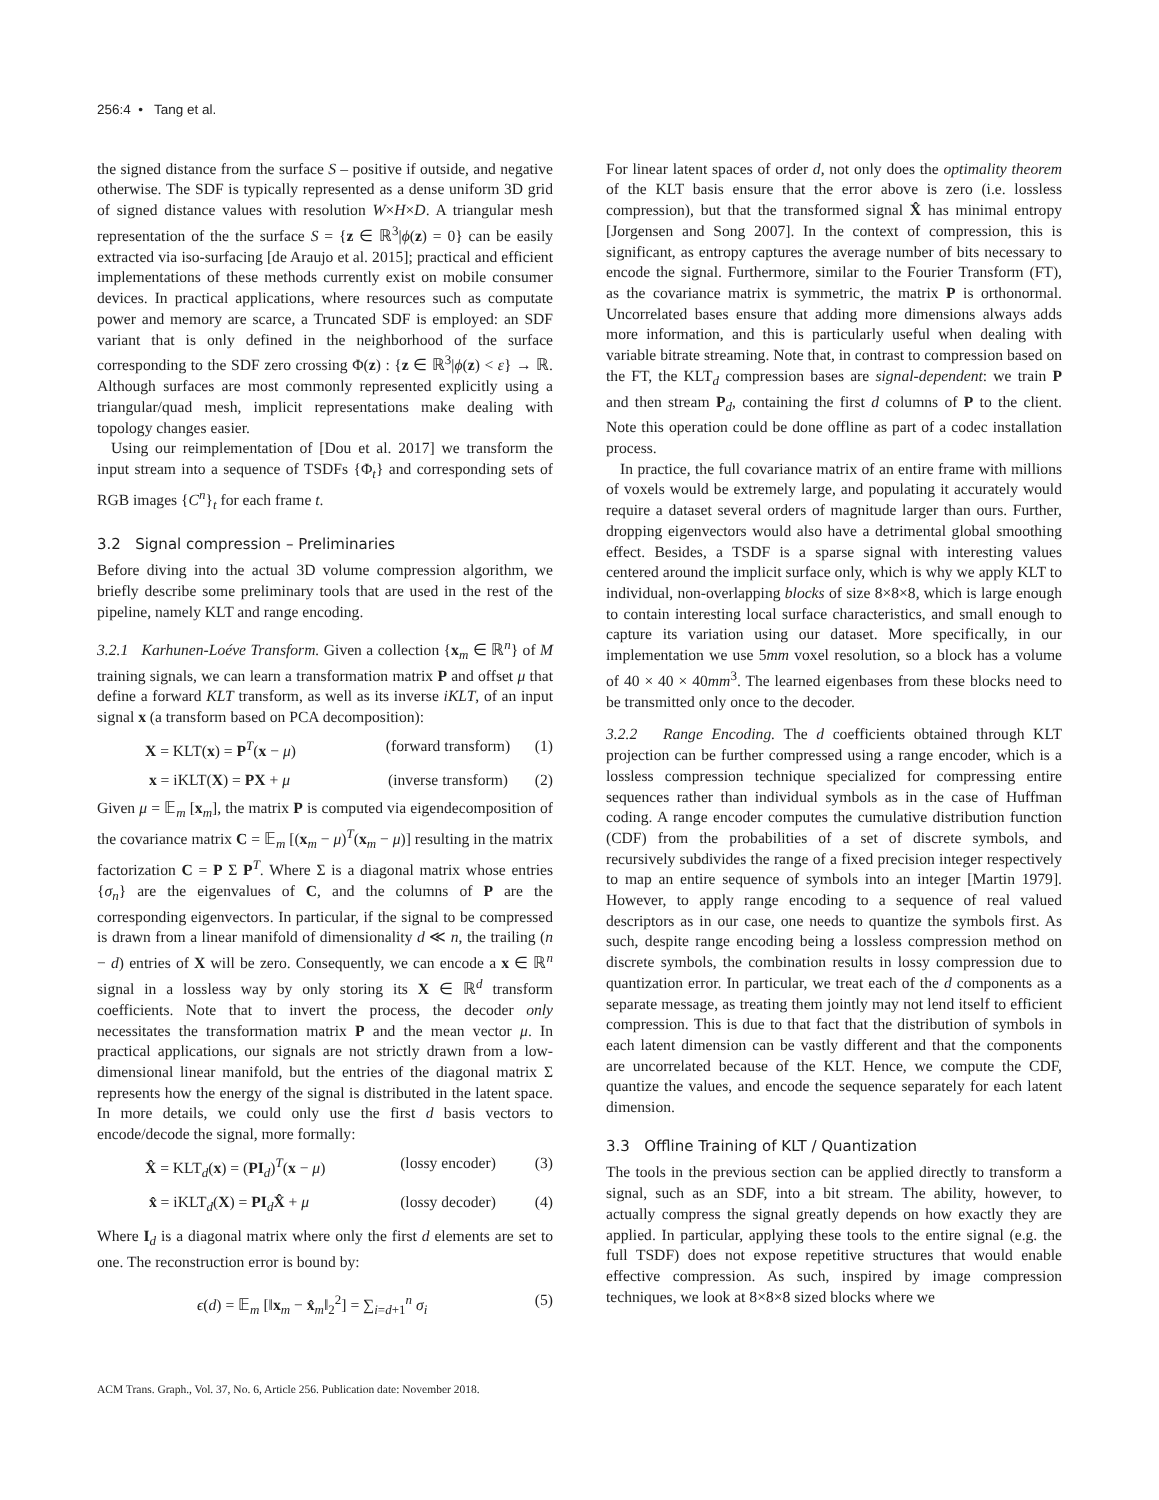256:4 • Tang et al.
the signed distance from the surface S – positive if outside, and negative otherwise. The SDF is typically represented as a dense uniform 3D grid of signed distance values with resolution W×H×D. A triangular mesh representation of the the surface S = {z ∈ ℝ<sup>3</sup>|ϕ(z) = 0} can be easily extracted via iso-surfacing [de Araujo et al. 2015]; practical and efficient implementations of these methods currently exist on mobile consumer devices. In practical applications, where resources such as computate power and memory are scarce, a Truncated SDF is employed: an SDF variant that is only defined in the neighborhood of the surface corresponding to the SDF zero crossing Φ(z) : {z ∈ ℝ<sup>3</sup>|ϕ(z) < ε} → ℝ. Although surfaces are most commonly represented explicitly using a triangular/quad mesh, implicit representations make dealing with topology changes easier.
Using our reimplementation of [Dou et al. 2017] we transform the input stream into a sequence of TSDFs {Φ<sub>t</sub>} and corresponding sets of RGB images {C<sup>n</sup>}<sub>t</sub> for each frame t.
3.2 Signal compression – Preliminaries
Before diving into the actual 3D volume compression algorithm, we briefly describe some preliminary tools that are used in the rest of the pipeline, namely KLT and range encoding.
3.2.1 Karhunen-Loéve Transform. Given a collection {x<sub>m</sub> ∈ ℝ<sup>n</sup>} of M training signals, we can learn a transformation matrix P and offset μ that define a forward KLT transform, as well as its inverse iKLT, of an input signal x (a transform based on PCA decomposition):
X = KLT(x) = P<sup>T</sup>(x − μ) (forward transform) (1)
x = iKLT(X) = PX + μ (inverse transform) (2)
Given μ = 𝔼<sub>m</sub> [x<sub>m</sub>], the matrix P is computed via eigendecomposition of the covariance matrix C = 𝔼<sub>m</sub> [(x<sub>m</sub> − μ)<sup>T</sup>(x<sub>m</sub> − μ)] resulting in the matrix factorization C = P Σ P<sup>T</sup>. Where Σ is a diagonal matrix whose entries {σ<sub>n</sub>} are the eigenvalues of C, and the columns of P are the corresponding eigenvectors. In particular, if the signal to be compressed is drawn from a linear manifold of dimensionality d ≪ n, the trailing (n − d) entries of X will be zero. Consequently, we can encode a x ∈ ℝ<sup>n</sup> signal in a lossless way by only storing its X ∈ ℝ<sup>d</sup> transform coefficients. Note that to invert the process, the decoder only necessitates the transformation matrix P and the mean vector μ. In practical applications, our signals are not strictly drawn from a low-dimensional linear manifold, but the entries of the diagonal matrix Σ represents how the energy of the signal is distributed in the latent space. In more details, we could only use the first d basis vectors to encode/decode the signal, more formally:
X̂ = KLT<sub>d</sub>(x) = (PI<sub>d</sub>)<sup>T</sup>(x − μ) (lossy encoder) (3)
x̂ = iKLT<sub>d</sub>(X) = PI<sub>d</sub>X̂ + μ (lossy decoder) (4)
Where I<sub>d</sub> is a diagonal matrix where only the first d elements are set to one. The reconstruction error is bound by:
ϵ(d) = 𝔼<sub>m</sub> [‖x<sub>m</sub> − x̂<sub>m</sub>‖<sub>2</sub><sup>2</sup>] = ∑<sub>i=d+1</sub><sup>n</sup> σ<sub>i</sub> (5)
For linear latent spaces of order d, not only does the optimality theorem of the KLT basis ensure that the error above is zero (i.e. lossless compression), but that the transformed signal X̂ has minimal entropy [Jorgensen and Song 2007]. In the context of compression, this is significant, as entropy captures the average number of bits necessary to encode the signal. Furthermore, similar to the Fourier Transform (FT), as the covariance matrix is symmetric, the matrix P is orthonormal. Uncorrelated bases ensure that adding more dimensions always adds more information, and this is particularly useful when dealing with variable bitrate streaming. Note that, in contrast to compression based on the FT, the KLT<sub>d</sub> compression bases are signal-dependent: we train P and then stream P<sub>d</sub>, containing the first d columns of P to the client. Note this operation could be done offline as part of a codec installation process.
In practice, the full covariance matrix of an entire frame with millions of voxels would be extremely large, and populating it accurately would require a dataset several orders of magnitude larger than ours. Further, dropping eigenvectors would also have a detrimental global smoothing effect. Besides, a TSDF is a sparse signal with interesting values centered around the implicit surface only, which is why we apply KLT to individual, non-overlapping blocks of size 8×8×8, which is large enough to contain interesting local surface characteristics, and small enough to capture its variation using our dataset. More specifically, in our implementation we use 5mm voxel resolution, so a block has a volume of 40 × 40 × 40mm<sup>3</sup>. The learned eigenbases from these blocks need to be transmitted only once to the decoder.
3.2.2 Range Encoding. The d coefficients obtained through KLT projection can be further compressed using a range encoder, which is a lossless compression technique specialized for compressing entire sequences rather than individual symbols as in the case of Huffman coding. A range encoder computes the cumulative distribution function (CDF) from the probabilities of a set of discrete symbols, and recursively subdivides the range of a fixed precision integer respectively to map an entire sequence of symbols into an integer [Martin 1979]. However, to apply range encoding to a sequence of real valued descriptors as in our case, one needs to quantize the symbols first. As such, despite range encoding being a lossless compression method on discrete symbols, the combination results in lossy compression due to quantization error. In particular, we treat each of the d components as a separate message, as treating them jointly may not lend itself to efficient compression. This is due to that fact that the distribution of symbols in each latent dimension can be vastly different and that the components are uncorrelated because of the KLT. Hence, we compute the CDF, quantize the values, and encode the sequence separately for each latent dimension.
3.3 Offline Training of KLT / Quantization
The tools in the previous section can be applied directly to transform a signal, such as an SDF, into a bit stream. The ability, however, to actually compress the signal greatly depends on how exactly they are applied. In particular, applying these tools to the entire signal (e.g. the full TSDF) does not expose repetitive structures that would enable effective compression. As such, inspired by image compression techniques, we look at 8×8×8 sized blocks where we
ACM Trans. Graph., Vol. 37, No. 6, Article 256. Publication date: November 2018.